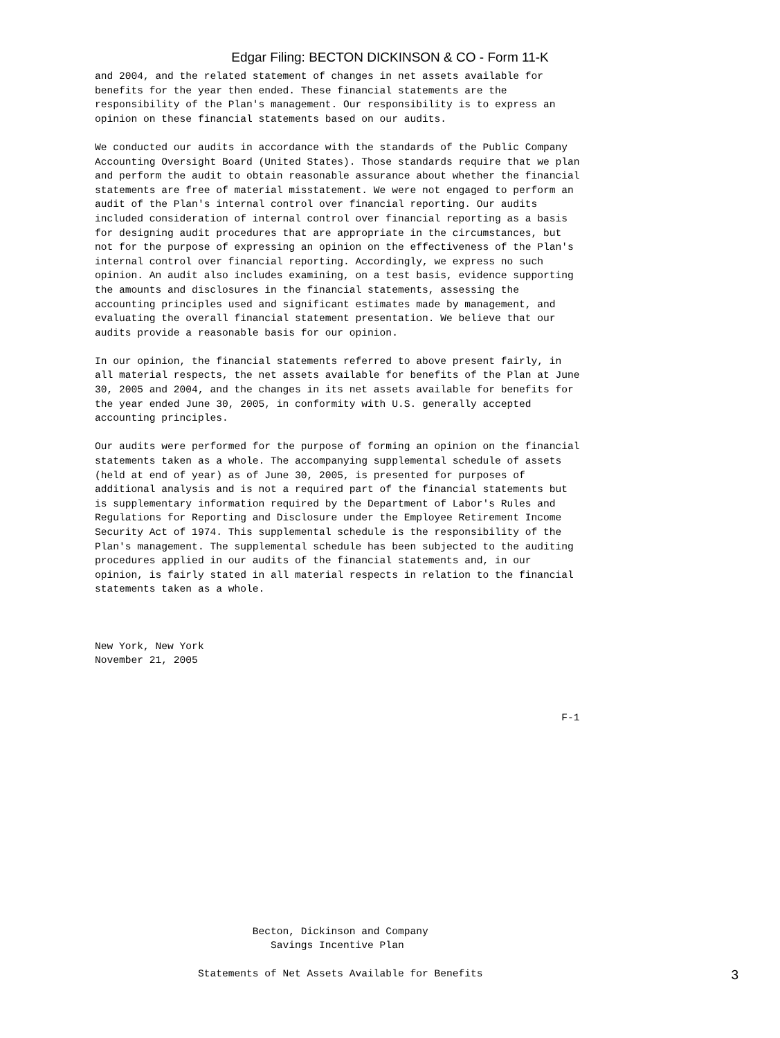Edgar Filing: BECTON DICKINSON & CO - Form 11-K
and 2004, and the related statement of changes in net assets available for
benefits for the year then ended. These financial statements are the
responsibility of the Plan's management. Our responsibility is to express an
opinion on these financial statements based on our audits.

We conducted our audits in accordance with the standards of the Public Company
Accounting Oversight Board (United States). Those standards require that we plan
and perform the audit to obtain reasonable assurance about whether the financial
statements are free of material misstatement. We were not engaged to perform an
audit of the Plan's internal control over financial reporting. Our audits
included consideration of internal control over financial reporting as a basis
for designing audit procedures that are appropriate in the circumstances, but
not for the purpose of expressing an opinion on the effectiveness of the Plan's
internal control over financial reporting. Accordingly, we express no such
opinion. An audit also includes examining, on a test basis, evidence supporting
the amounts and disclosures in the financial statements, assessing the
accounting principles used and significant estimates made by management, and
evaluating the overall financial statement presentation. We believe that our
audits provide a reasonable basis for our opinion.

In our opinion, the financial statements referred to above present fairly, in
all material respects, the net assets available for benefits of the Plan at June
30, 2005 and 2004, and the changes in its net assets available for benefits for
the year ended June 30, 2005, in conformity with U.S. generally accepted
accounting principles.

Our audits were performed for the purpose of forming an opinion on the financial
statements taken as a whole. The accompanying supplemental schedule of assets
(held at end of year) as of June 30, 2005, is presented for purposes of
additional analysis and is not a required part of the financial statements but
is supplementary information required by the Department of Labor's Rules and
Regulations for Reporting and Disclosure under the Employee Retirement Income
Security Act of 1974. This supplemental schedule is the responsibility of the
Plan's management. The supplemental schedule has been subjected to the auditing
procedures applied in our audits of the financial statements and, in our
opinion, is fairly stated in all material respects in relation to the financial
statements taken as a whole.



New York, New York
November 21, 2005



                                                                             F-1














                          Becton, Dickinson and Company
                             Savings Incentive Plan

                 Statements of Net Assets Available for Benefits
3